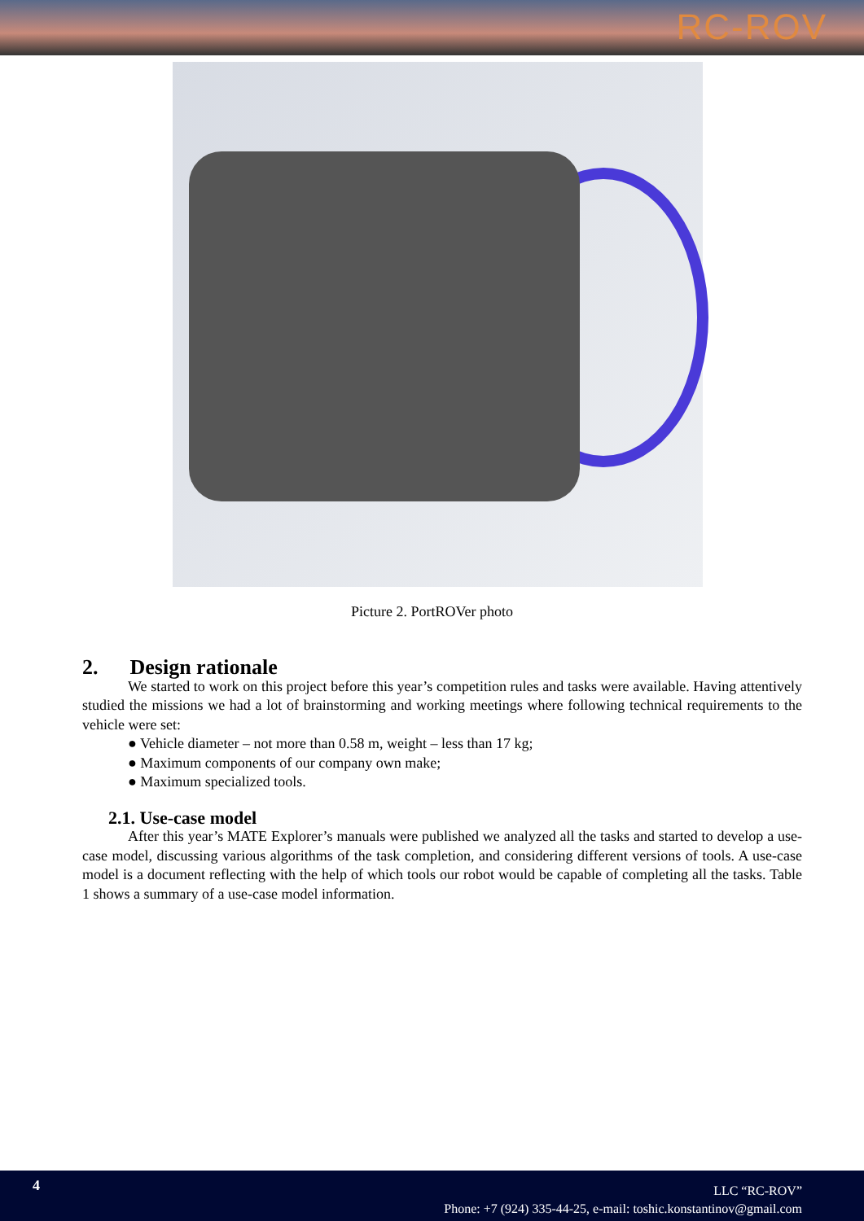RC-ROV
Picture 2. PortROVer photo
2. Design rationale
We started to work on this project before this year’s competition rules and tasks were available. Having attentively studied the missions we had a lot of brainstorming and working meetings where following technical requirements to the vehicle were set:
● Vehicle diameter – not more than 0.58 m, weight – less than 17 kg;
● Maximum components of our company own make;
● Maximum specialized tools.
2.1. Use-case model
After this year’s MATE Explorer’s manuals were published we analyzed all the tasks and started to develop a use-case model, discussing various algorithms of the task completion, and considering different versions of tools. A use-case model is a document reflecting with the help of which tools our robot would be capable of completing all the tasks. Table 1 shows a summary of a use-case model information.
4
LLC “RC-ROV”
Phone: +7 (924) 335-44-25, e-mail: toshic.konstantinov@gmail.com